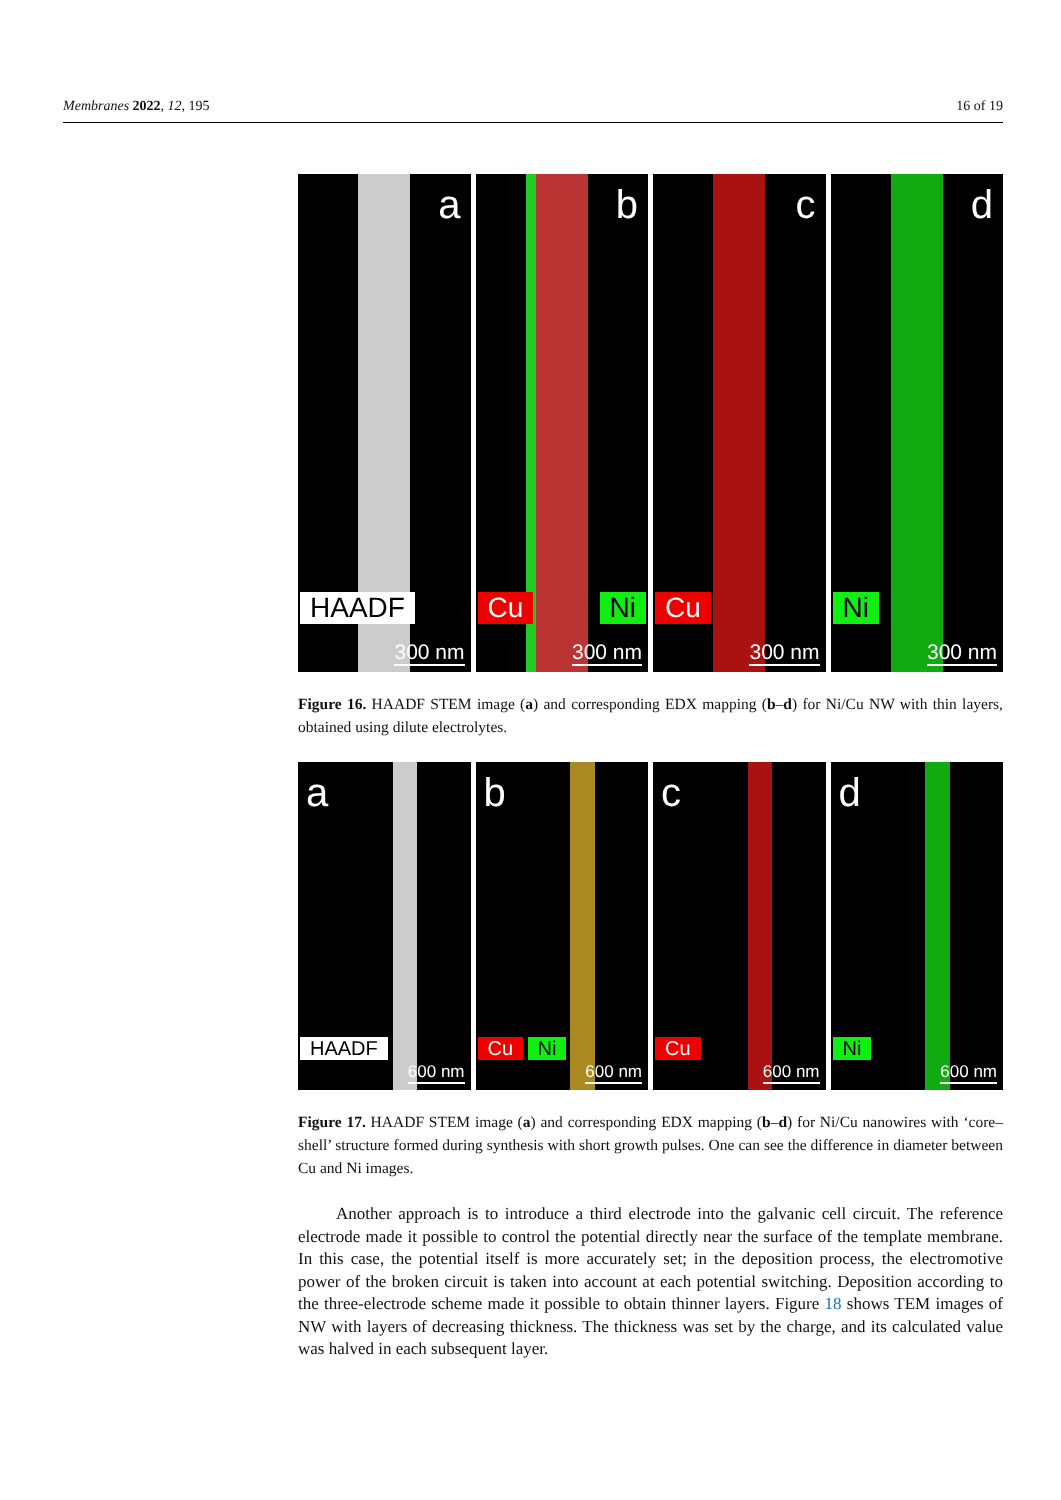Membranes 2022, 12, 195 16 of 19
a
HAADF
300 nm
b
Cu Ni
300 nm
c
Cu
300 nm
d
Ni
300 nm
Figure 16. HAADF STEM image (a) and corresponding EDX mapping (b–d) for Ni/Cu NW with thin layers, obtained using dilute electrolytes.
a
HAADF
600 nm
b
Cu Ni
600 nm
c
Cu
600 nm
d
Ni
600 nm
Figure 17. HAADF STEM image (a) and corresponding EDX mapping (b–d) for Ni/Cu nanowires with ‘core–shell’ structure formed during synthesis with short growth pulses. One can see the difference in diameter between Cu and Ni images.
Another approach is to introduce a third electrode into the galvanic cell circuit. The reference electrode made it possible to control the potential directly near the surface of the template membrane. In this case, the potential itself is more accurately set; in the deposition process, the electromotive power of the broken circuit is taken into account at each potential switching. Deposition according to the three-electrode scheme made it possible to obtain thinner layers. Figure 18 shows TEM images of NW with layers of decreasing thickness. The thickness was set by the charge, and its calculated value was halved in each subsequent layer.